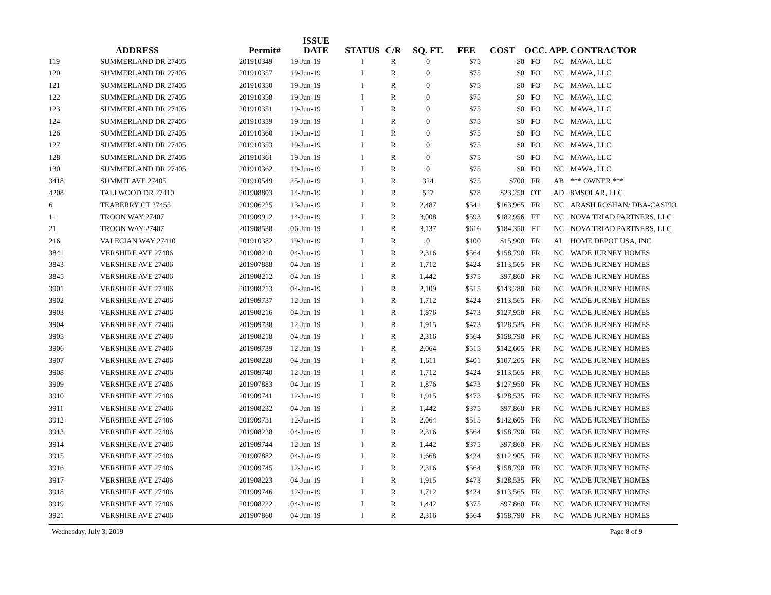| | ADDRESS | Permit# | ISSUE DATE | STATUS | C/R | SQ. FT. | FEE | COST | OCC. | APP. | CONTRACTOR |
| --- | --- | --- | --- | --- | --- | --- | --- | --- | --- | --- | --- |
| 119 | SUMMERLAND DR 27405 | 201910349 | 19-Jun-19 | I | R | 0 | $75 | $0 | FO | NC | MAWA, LLC |
| 120 | SUMMERLAND DR 27405 | 201910357 | 19-Jun-19 | I | R | 0 | $75 | $0 | FO | NC | MAWA, LLC |
| 121 | SUMMERLAND DR 27405 | 201910350 | 19-Jun-19 | I | R | 0 | $75 | $0 | FO | NC | MAWA, LLC |
| 122 | SUMMERLAND DR 27405 | 201910358 | 19-Jun-19 | I | R | 0 | $75 | $0 | FO | NC | MAWA, LLC |
| 123 | SUMMERLAND DR 27405 | 201910351 | 19-Jun-19 | I | R | 0 | $75 | $0 | FO | NC | MAWA, LLC |
| 124 | SUMMERLAND DR 27405 | 201910359 | 19-Jun-19 | I | R | 0 | $75 | $0 | FO | NC | MAWA, LLC |
| 126 | SUMMERLAND DR 27405 | 201910360 | 19-Jun-19 | I | R | 0 | $75 | $0 | FO | NC | MAWA, LLC |
| 127 | SUMMERLAND DR 27405 | 201910353 | 19-Jun-19 | I | R | 0 | $75 | $0 | FO | NC | MAWA, LLC |
| 128 | SUMMERLAND DR 27405 | 201910361 | 19-Jun-19 | I | R | 0 | $75 | $0 | FO | NC | MAWA, LLC |
| 130 | SUMMERLAND DR 27405 | 201910362 | 19-Jun-19 | I | R | 0 | $75 | $0 | FO | NC | MAWA, LLC |
| 3418 | SUMMIT AVE 27405 | 201910549 | 25-Jun-19 | I | R | 324 | $75 | $700 | FR | AB | *** OWNER *** |
| 4208 | TALLWOOD DR 27410 | 201908803 | 14-Jun-19 | I | R | 527 | $78 | $23,250 | OT | AD | 8MSOLAR, LLC |
| 6 | TEABERRY CT 27455 | 201906225 | 13-Jun-19 | I | R | 2,487 | $541 | $163,965 | FR | NC | ARASH ROSHAN/ DBA-CASPIO |
| 11 | TROON WAY 27407 | 201909912 | 14-Jun-19 | I | R | 3,008 | $593 | $182,956 | FT | NC | NOVA TRIAD PARTNERS, LLC |
| 21 | TROON WAY 27407 | 201908538 | 06-Jun-19 | I | R | 3,137 | $616 | $184,350 | FT | NC | NOVA TRIAD PARTNERS, LLC |
| 216 | VALECIAN WAY 27410 | 201910382 | 19-Jun-19 | I | R | 0 | $100 | $15,900 | FR | AL | HOME DEPOT USA, INC |
| 3841 | VERSHIRE AVE 27406 | 201908210 | 04-Jun-19 | I | R | 2,316 | $564 | $158,790 | FR | NC | WADE JURNEY HOMES |
| 3843 | VERSHIRE AVE 27406 | 201907888 | 04-Jun-19 | I | R | 1,712 | $424 | $113,565 | FR | NC | WADE JURNEY HOMES |
| 3845 | VERSHIRE AVE 27406 | 201908212 | 04-Jun-19 | I | R | 1,442 | $375 | $97,860 | FR | NC | WADE JURNEY HOMES |
| 3901 | VERSHIRE AVE 27406 | 201908213 | 04-Jun-19 | I | R | 2,109 | $515 | $143,280 | FR | NC | WADE JURNEY HOMES |
| 3902 | VERSHIRE AVE 27406 | 201909737 | 12-Jun-19 | I | R | 1,712 | $424 | $113,565 | FR | NC | WADE JURNEY HOMES |
| 3903 | VERSHIRE AVE 27406 | 201908216 | 04-Jun-19 | I | R | 1,876 | $473 | $127,950 | FR | NC | WADE JURNEY HOMES |
| 3904 | VERSHIRE AVE 27406 | 201909738 | 12-Jun-19 | I | R | 1,915 | $473 | $128,535 | FR | NC | WADE JURNEY HOMES |
| 3905 | VERSHIRE AVE 27406 | 201908218 | 04-Jun-19 | I | R | 2,316 | $564 | $158,790 | FR | NC | WADE JURNEY HOMES |
| 3906 | VERSHIRE AVE 27406 | 201909739 | 12-Jun-19 | I | R | 2,064 | $515 | $142,605 | FR | NC | WADE JURNEY HOMES |
| 3907 | VERSHIRE AVE 27406 | 201908220 | 04-Jun-19 | I | R | 1,611 | $401 | $107,205 | FR | NC | WADE JURNEY HOMES |
| 3908 | VERSHIRE AVE 27406 | 201909740 | 12-Jun-19 | I | R | 1,712 | $424 | $113,565 | FR | NC | WADE JURNEY HOMES |
| 3909 | VERSHIRE AVE 27406 | 201907883 | 04-Jun-19 | I | R | 1,876 | $473 | $127,950 | FR | NC | WADE JURNEY HOMES |
| 3910 | VERSHIRE AVE 27406 | 201909741 | 12-Jun-19 | I | R | 1,915 | $473 | $128,535 | FR | NC | WADE JURNEY HOMES |
| 3911 | VERSHIRE AVE 27406 | 201908232 | 04-Jun-19 | I | R | 1,442 | $375 | $97,860 | FR | NC | WADE JURNEY HOMES |
| 3912 | VERSHIRE AVE 27406 | 201909731 | 12-Jun-19 | I | R | 2,064 | $515 | $142,605 | FR | NC | WADE JURNEY HOMES |
| 3913 | VERSHIRE AVE 27406 | 201908228 | 04-Jun-19 | I | R | 2,316 | $564 | $158,790 | FR | NC | WADE JURNEY HOMES |
| 3914 | VERSHIRE AVE 27406 | 201909744 | 12-Jun-19 | I | R | 1,442 | $375 | $97,860 | FR | NC | WADE JURNEY HOMES |
| 3915 | VERSHIRE AVE 27406 | 201907882 | 04-Jun-19 | I | R | 1,668 | $424 | $112,905 | FR | NC | WADE JURNEY HOMES |
| 3916 | VERSHIRE AVE 27406 | 201909745 | 12-Jun-19 | I | R | 2,316 | $564 | $158,790 | FR | NC | WADE JURNEY HOMES |
| 3917 | VERSHIRE AVE 27406 | 201908223 | 04-Jun-19 | I | R | 1,915 | $473 | $128,535 | FR | NC | WADE JURNEY HOMES |
| 3918 | VERSHIRE AVE 27406 | 201909746 | 12-Jun-19 | I | R | 1,712 | $424 | $113,565 | FR | NC | WADE JURNEY HOMES |
| 3919 | VERSHIRE AVE 27406 | 201908222 | 04-Jun-19 | I | R | 1,442 | $375 | $97,860 | FR | NC | WADE JURNEY HOMES |
| 3921 | VERSHIRE AVE 27406 | 201907860 | 04-Jun-19 | I | R | 2,316 | $564 | $158,790 | FR | NC | WADE JURNEY HOMES |
Wednesday, July 3, 2019 Page 8 of 9